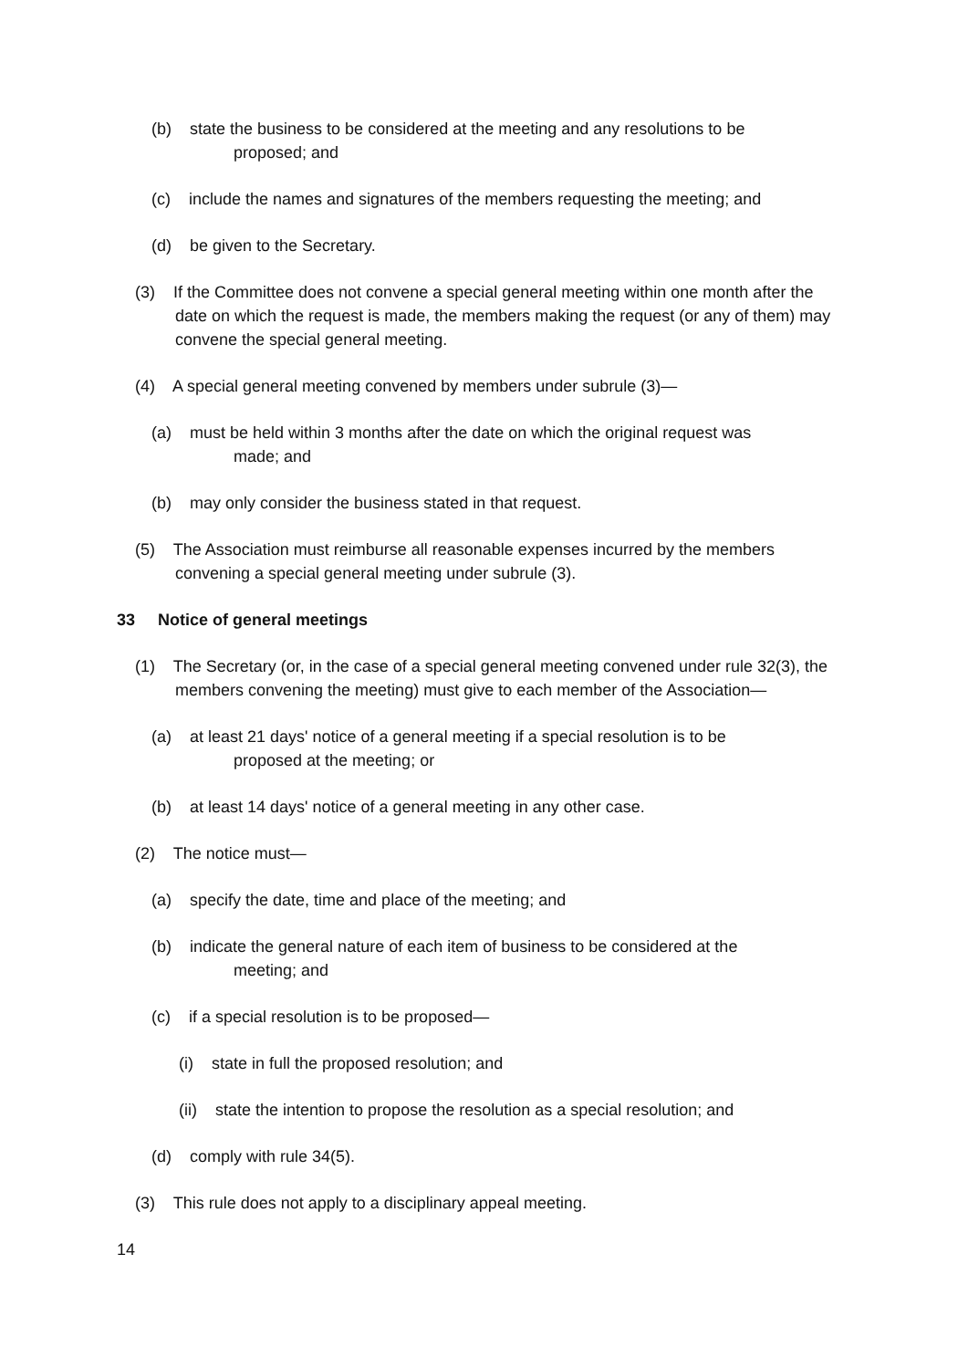(b) state the business to be considered at the meeting and any resolutions to be
proposed; and
(c) include the names and signatures of the members requesting the meeting; and
(d) be given to the Secretary.
(3) If the Committee does not convene a special general meeting within one month after the date on which the request is made, the members making the request (or any of them) may convene the special general meeting.
(4) A special general meeting convened by members under subrule (3)—
(a) must be held within 3 months after the date on which the original request was
made; and
(b) may only consider the business stated in that request.
(5) The Association must reimburse all reasonable expenses incurred by the members convening a special general meeting under subrule (3).
33 Notice of general meetings
(1) The Secretary (or, in the case of a special general meeting convened under rule 32(3), the members convening the meeting) must give to each member of the Association—
(a) at least 21 days' notice of a general meeting if a special resolution is to be
proposed at the meeting; or
(b) at least 14 days' notice of a general meeting in any other case.
(2) The notice must—
(a) specify the date, time and place of the meeting; and
(b) indicate the general nature of each item of business to be considered at the
meeting; and
(c) if a special resolution is to be proposed—
(i) state in full the proposed resolution; and
(ii) state the intention to propose the resolution as a special resolution; and
(d) comply with rule 34(5).
(3) This rule does not apply to a disciplinary appeal meeting.
14